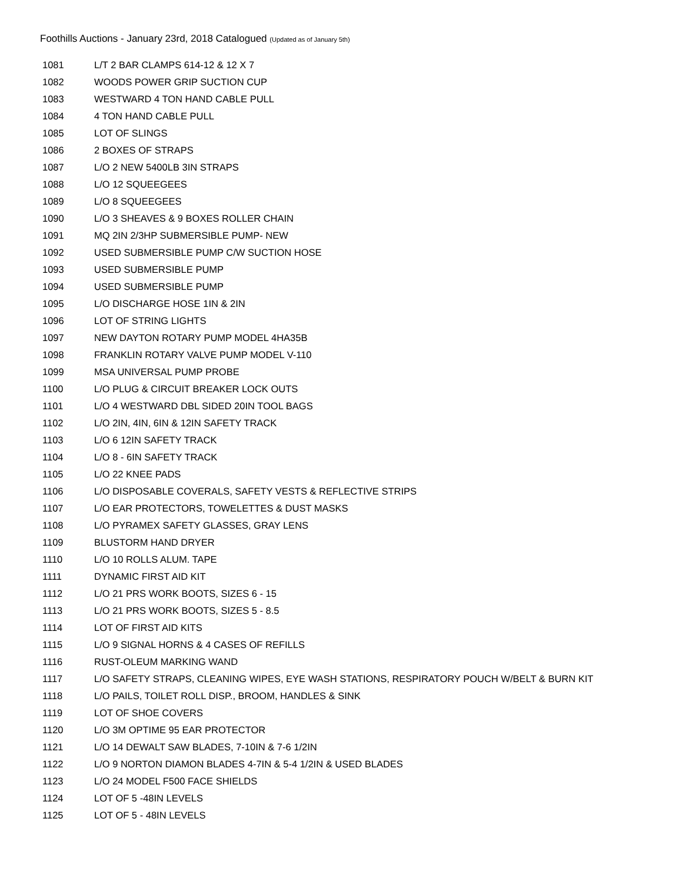Foothills Auctions - January 23rd, 2018 Catalogued (Updated as of January 5th)
| 1081 | L/T 2 BAR CLAMPS 614-12 & 12 X 7 |
| 1082 | WOODS POWER GRIP SUCTION CUP |
| 1083 | WESTWARD 4 TON HAND CABLE PULL |
| 1084 | 4 TON HAND CABLE PULL |
| 1085 | LOT OF SLINGS |
| 1086 | 2 BOXES OF STRAPS |
| 1087 | L/O 2 NEW 5400LB 3IN STRAPS |
| 1088 | L/O 12 SQUEEGEES |
| 1089 | L/O 8 SQUEEGEES |
| 1090 | L/O 3 SHEAVES & 9 BOXES ROLLER CHAIN |
| 1091 | MQ 2IN 2/3HP SUBMERSIBLE PUMP- NEW |
| 1092 | USED SUBMERSIBLE PUMP C/W SUCTION HOSE |
| 1093 | USED SUBMERSIBLE PUMP |
| 1094 | USED SUBMERSIBLE PUMP |
| 1095 | L/O DISCHARGE HOSE 1IN & 2IN |
| 1096 | LOT OF STRING LIGHTS |
| 1097 | NEW DAYTON ROTARY PUMP MODEL 4HA35B |
| 1098 | FRANKLIN ROTARY VALVE PUMP MODEL V-110 |
| 1099 | MSA UNIVERSAL PUMP PROBE |
| 1100 | L/O PLUG & CIRCUIT BREAKER LOCK OUTS |
| 1101 | L/O 4 WESTWARD DBL SIDED 20IN TOOL BAGS |
| 1102 | L/O 2IN, 4IN, 6IN & 12IN SAFETY TRACK |
| 1103 | L/O 6 12IN SAFETY TRACK |
| 1104 | L/O 8 - 6IN SAFETY TRACK |
| 1105 | L/O 22 KNEE PADS |
| 1106 | L/O DISPOSABLE COVERALS, SAFETY VESTS & REFLECTIVE STRIPS |
| 1107 | L/O EAR PROTECTORS, TOWELETTES & DUST MASKS |
| 1108 | L/O PYRAMEX SAFETY GLASSES, GRAY LENS |
| 1109 | BLUSTORM HAND DRYER |
| 1110 | L/O 10 ROLLS ALUM. TAPE |
| 1111 | DYNAMIC FIRST AID KIT |
| 1112 | L/O 21 PRS WORK BOOTS, SIZES 6 - 15 |
| 1113 | L/O 21 PRS WORK BOOTS, SIZES 5 - 8.5 |
| 1114 | LOT OF FIRST AID KITS |
| 1115 | L/O 9 SIGNAL HORNS & 4 CASES OF REFILLS |
| 1116 | RUST-OLEUM MARKING WAND |
| 1117 | L/O SAFETY STRAPS, CLEANING WIPES, EYE WASH STATIONS, RESPIRATORY POUCH W/BELT & BURN KIT |
| 1118 | L/O PAILS, TOILET ROLL DISP., BROOM, HANDLES & SINK |
| 1119 | LOT OF SHOE COVERS |
| 1120 | L/O 3M OPTIME 95 EAR PROTECTOR |
| 1121 | L/O 14 DEWALT SAW BLADES, 7-10IN & 7-6 1/2IN |
| 1122 | L/O 9 NORTON DIAMON BLADES 4-7IN & 5-4 1/2IN & USED BLADES |
| 1123 | L/O 24 MODEL F500 FACE SHIELDS |
| 1124 | LOT OF 5 -48IN LEVELS |
| 1125 | LOT OF 5 - 48IN LEVELS |